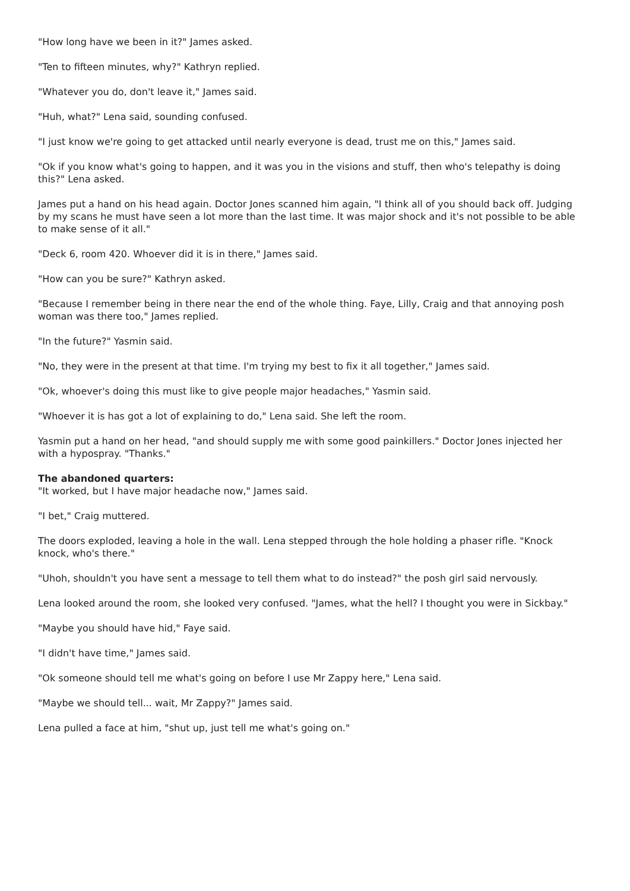"How long have we been in it?" James asked.
"Ten to fifteen minutes, why?" Kathryn replied.
"Whatever you do, don't leave it," James said.
"Huh, what?" Lena said, sounding confused.
"I just know we're going to get attacked until nearly everyone is dead, trust me on this," James said.
"Ok if you know what's going to happen, and it was you in the visions and stuff, then who's telepathy is doing this?" Lena asked.
James put a hand on his head again. Doctor Jones scanned him again, "I think all of you should back off. Judging by my scans he must have seen a lot more than the last time. It was major shock and it's not possible to be able to make sense of it all."
"Deck 6, room 420. Whoever did it is in there," James said.
"How can you be sure?" Kathryn asked.
"Because I remember being in there near the end of the whole thing. Faye, Lilly, Craig and that annoying posh woman was there too," James replied.
"In the future?" Yasmin said.
"No, they were in the present at that time. I'm trying my best to fix it all together," James said.
"Ok, whoever's doing this must like to give people major headaches," Yasmin said.
"Whoever it is has got a lot of explaining to do," Lena said. She left the room.
Yasmin put a hand on her head, "and should supply me with some good painkillers." Doctor Jones injected her with a hypospray. "Thanks."
The abandoned quarters:
"It worked, but I have major headache now," James said.
"I bet," Craig muttered.
The doors exploded, leaving a hole in the wall. Lena stepped through the hole holding a phaser rifle. "Knock knock, who's there."
"Uhoh, shouldn't you have sent a message to tell them what to do instead?" the posh girl said nervously.
Lena looked around the room, she looked very confused. "James, what the hell? I thought you were in Sickbay."
"Maybe you should have hid," Faye said.
"I didn't have time," James said.
"Ok someone should tell me what's going on before I use Mr Zappy here," Lena said.
"Maybe we should tell... wait, Mr Zappy?" James said.
Lena pulled a face at him, "shut up, just tell me what's going on."